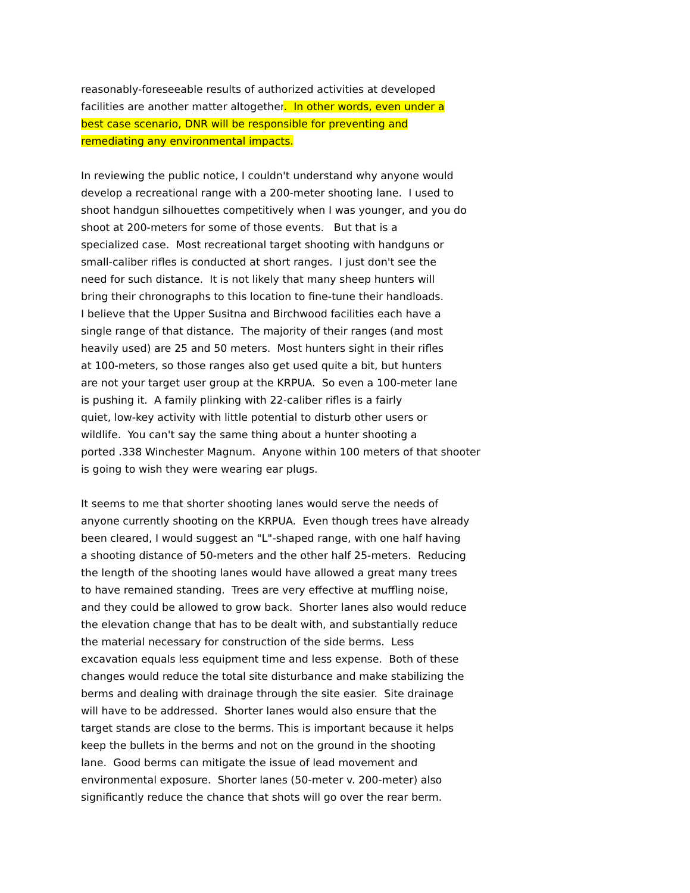reasonably-foreseeable results of authorized activities at developed
facilities are another matter altogether. In other words, even under a
best case scenario, DNR will be responsible for preventing and
remediating any environmental impacts.
In reviewing the public notice, I couldn't understand why anyone would
develop a recreational range with a 200-meter shooting lane. I used to
shoot handgun silhouettes competitively when I was younger, and you do
shoot at 200-meters for some of those events. But that is a
specialized case. Most recreational target shooting with handguns or
small-caliber rifles is conducted at short ranges. I just don't see the
need for such distance. It is not likely that many sheep hunters will
bring their chronographs to this location to fine-tune their handloads.
I believe that the Upper Susitna and Birchwood facilities each have a
single range of that distance. The majority of their ranges (and most
heavily used) are 25 and 50 meters. Most hunters sight in their rifles
at 100-meters, so those ranges also get used quite a bit, but hunters
are not your target user group at the KRPUA. So even a 100-meter lane
is pushing it. A family plinking with 22-caliber rifles is a fairly
quiet, low-key activity with little potential to disturb other users or
wildlife. You can't say the same thing about a hunter shooting a
ported .338 Winchester Magnum. Anyone within 100 meters of that shooter
is going to wish they were wearing ear plugs.
It seems to me that shorter shooting lanes would serve the needs of
anyone currently shooting on the KRPUA. Even though trees have already
been cleared, I would suggest an "L"-shaped range, with one half having
a shooting distance of 50-meters and the other half 25-meters. Reducing
the length of the shooting lanes would have allowed a great many trees
to have remained standing. Trees are very effective at muffling noise,
and they could be allowed to grow back. Shorter lanes also would reduce
the elevation change that has to be dealt with, and substantially reduce
the material necessary for construction of the side berms. Less
excavation equals less equipment time and less expense. Both of these
changes would reduce the total site disturbance and make stabilizing the
berms and dealing with drainage through the site easier. Site drainage
will have to be addressed. Shorter lanes would also ensure that the
target stands are close to the berms. This is important because it helps
keep the bullets in the berms and not on the ground in the shooting
lane. Good berms can mitigate the issue of lead movement and
environmental exposure. Shorter lanes (50-meter v. 200-meter) also
significantly reduce the chance that shots will go over the rear berm.